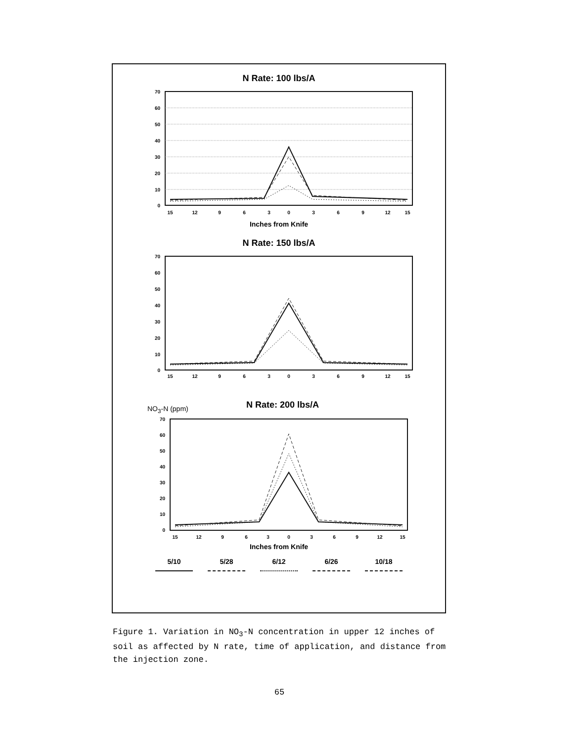N Rate: 100 lbs/A
70
60
50
40
30
20
10
0
15
12
9
6
3
0
3
6
9
12
15
Inches from Knife
N Rate: 150 lbs/A
70
60
50
40
30
20
10
0
15
12
9
6
3
0
3
6
9
12
15
NO<sub>3</sub>-N (ppm)
N Rate: 200 lbs/A
70
60
50
40
30
20
10
0
15
12
9
6
3
0
3
6
9
12
15
Inches from Knife
5/10 5/28 6/12 6/26 10/18
Figure 1. Variation in NO<sub>3</sub>-N concentration in upper 12 inches of soil as affected by N rate, time of application, and distance from the injection zone.
65